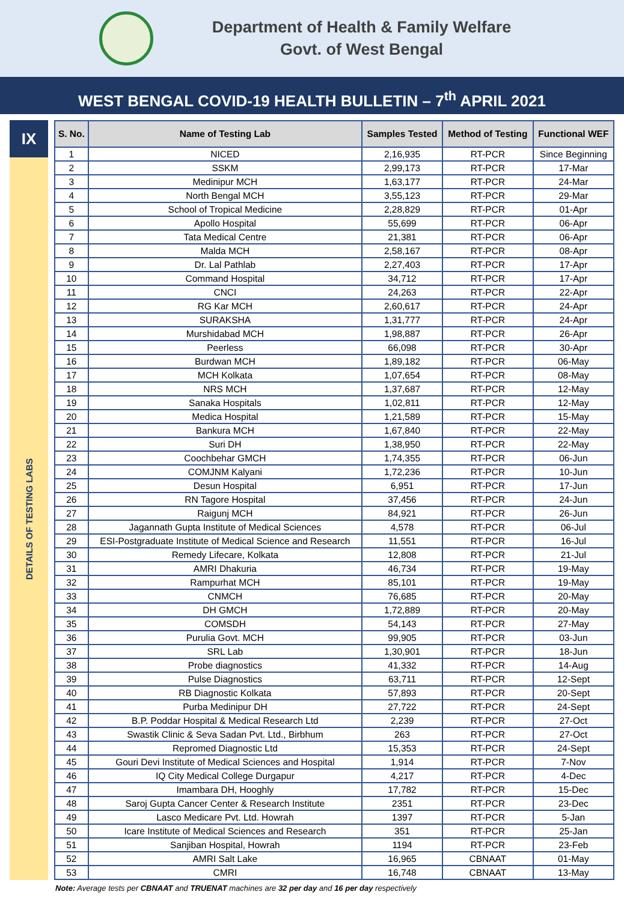Department of Health & Family Welfare
Govt. of West Bengal
WEST BENGAL COVID-19 HEALTH BULLETIN – 7<sup>th</sup> APRIL 2021
IX
DETAILS OF TESTING LABS
| S. No. | Name of Testing Lab | Samples Tested | Method of Testing | Functional WEF |
| --- | --- | --- | --- | --- |
| 1 | NICED | 2,16,935 | RT-PCR | Since Beginning |
| 2 | SSKM | 2,99,173 | RT-PCR | 17-Mar |
| 3 | Medinipur MCH | 1,63,177 | RT-PCR | 24-Mar |
| 4 | North Bengal MCH | 3,55,123 | RT-PCR | 29-Mar |
| 5 | School of Tropical Medicine | 2,28,829 | RT-PCR | 01-Apr |
| 6 | Apollo Hospital | 55,699 | RT-PCR | 06-Apr |
| 7 | Tata Medical Centre | 21,381 | RT-PCR | 06-Apr |
| 8 | Malda MCH | 2,58,167 | RT-PCR | 08-Apr |
| 9 | Dr. Lal Pathlab | 2,27,403 | RT-PCR | 17-Apr |
| 10 | Command Hospital | 34,712 | RT-PCR | 17-Apr |
| 11 | CNCI | 24,263 | RT-PCR | 22-Apr |
| 12 | RG Kar MCH | 2,60,617 | RT-PCR | 24-Apr |
| 13 | SURAKSHA | 1,31,777 | RT-PCR | 24-Apr |
| 14 | Murshidabad MCH | 1,98,887 | RT-PCR | 26-Apr |
| 15 | Peerless | 66,098 | RT-PCR | 30-Apr |
| 16 | Burdwan MCH | 1,89,182 | RT-PCR | 06-May |
| 17 | MCH Kolkata | 1,07,654 | RT-PCR | 08-May |
| 18 | NRS MCH | 1,37,687 | RT-PCR | 12-May |
| 19 | Sanaka Hospitals | 1,02,811 | RT-PCR | 12-May |
| 20 | Medica Hospital | 1,21,589 | RT-PCR | 15-May |
| 21 | Bankura MCH | 1,67,840 | RT-PCR | 22-May |
| 22 | Suri DH | 1,38,950 | RT-PCR | 22-May |
| 23 | Coochbehar GMCH | 1,74,355 | RT-PCR | 06-Jun |
| 24 | COMJNM Kalyani | 1,72,236 | RT-PCR | 10-Jun |
| 25 | Desun Hospital | 6,951 | RT-PCR | 17-Jun |
| 26 | RN Tagore Hospital | 37,456 | RT-PCR | 24-Jun |
| 27 | Raigunj MCH | 84,921 | RT-PCR | 26-Jun |
| 28 | Jagannath Gupta Institute of Medical Sciences | 4,578 | RT-PCR | 06-Jul |
| 29 | ESI-Postgraduate Institute of Medical Science and Research | 11,551 | RT-PCR | 16-Jul |
| 30 | Remedy Lifecare, Kolkata | 12,808 | RT-PCR | 21-Jul |
| 31 | AMRI Dhakuria | 46,734 | RT-PCR | 19-May |
| 32 | Rampurhat MCH | 85,101 | RT-PCR | 19-May |
| 33 | CNMCH | 76,685 | RT-PCR | 20-May |
| 34 | DH GMCH | 1,72,889 | RT-PCR | 20-May |
| 35 | COMSDH | 54,143 | RT-PCR | 27-May |
| 36 | Purulia Govt. MCH | 99,905 | RT-PCR | 03-Jun |
| 37 | SRL Lab | 1,30,901 | RT-PCR | 18-Jun |
| 38 | Probe diagnostics | 41,332 | RT-PCR | 14-Aug |
| 39 | Pulse Diagnostics | 63,711 | RT-PCR | 12-Sept |
| 40 | RB Diagnostic Kolkata | 57,893 | RT-PCR | 20-Sept |
| 41 | Purba Medinipur DH | 27,722 | RT-PCR | 24-Sept |
| 42 | B.P. Poddar Hospital & Medical Research Ltd | 2,239 | RT-PCR | 27-Oct |
| 43 | Swastik Clinic & Seva Sadan Pvt. Ltd., Birbhum | 263 | RT-PCR | 27-Oct |
| 44 | Repromed Diagnostic Ltd | 15,353 | RT-PCR | 24-Sept |
| 45 | Gouri Devi Institute of Medical Sciences and Hospital | 1,914 | RT-PCR | 7-Nov |
| 46 | IQ City Medical College Durgapur | 4,217 | RT-PCR | 4-Dec |
| 47 | Imambara DH, Hooghly | 17,782 | RT-PCR | 15-Dec |
| 48 | Saroj Gupta Cancer Center & Research Institute | 2351 | RT-PCR | 23-Dec |
| 49 | Lasco Medicare Pvt. Ltd. Howrah | 1397 | RT-PCR | 5-Jan |
| 50 | Icare Institute of Medical Sciences and Research | 351 | RT-PCR | 25-Jan |
| 51 | Sanjiban Hospital, Howrah | 1194 | RT-PCR | 23-Feb |
| 52 | AMRI Salt Lake | 16,965 | CBNAAT | 01-May |
| 53 | CMRI | 16,748 | CBNAAT | 13-May |
Note: Average tests per CBNAAT and TRUENAT machines are 32 per day and 16 per day respectively